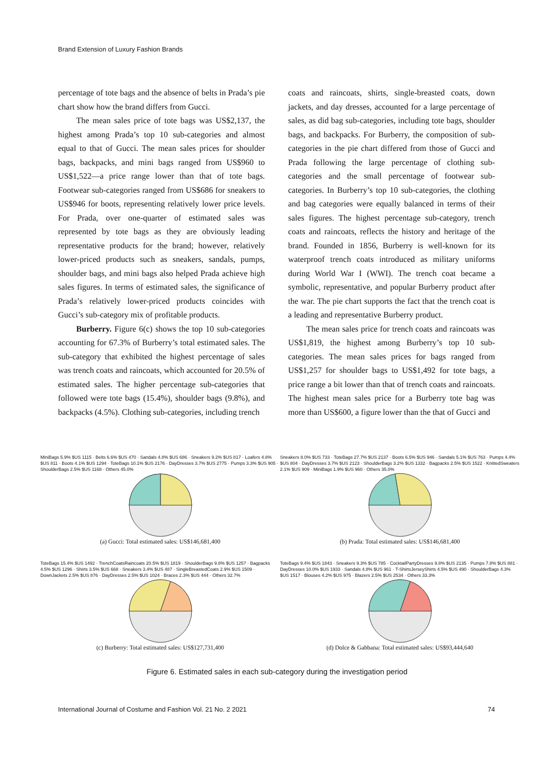Brand Extension of Luxury Fashion Brands
percentage of tote bags and the absence of belts in Prada’s pie chart show how the brand differs from Gucci.
The mean sales price of tote bags was US$2,137, the highest among Prada’s top 10 sub-categories and almost equal to that of Gucci. The mean sales prices for shoulder bags, backpacks, and mini bags ranged from US$960 to US$1,522—a price range lower than that of tote bags. Footwear sub-categories ranged from US$686 for sneakers to US$946 for boots, representing relatively lower price levels. For Prada, over one-quarter of estimated sales was represented by tote bags as they are obviously leading representative products for the brand; however, relatively lower-priced products such as sneakers, sandals, pumps, shoulder bags, and mini bags also helped Prada achieve high sales figures. In terms of estimated sales, the significance of Prada’s relatively lower-priced products coincides with Gucci’s sub-category mix of profitable products.
Burberry. Figure 6(c) shows the top 10 sub-categories accounting for 67.3% of Burberry’s total estimated sales. The sub-category that exhibited the highest percentage of sales was trench coats and raincoats, which accounted for 20.5% of estimated sales. The higher percentage sub-categories that followed were tote bags (15.4%), shoulder bags (9.8%), and backpacks (4.5%). Clothing sub-categories, including trench
coats and raincoats, shirts, single-breasted coats, down jackets, and day dresses, accounted for a large percentage of sales, as did bag sub-categories, including tote bags, shoulder bags, and backpacks. For Burberry, the composition of sub-categories in the pie chart differed from those of Gucci and Prada following the large percentage of clothing sub-categories and the small percentage of footwear sub-categories. In Burberry’s top 10 sub-categories, the clothing and bag categories were equally balanced in terms of their sales figures. The highest percentage sub-category, trench coats and raincoats, reflects the history and heritage of the brand. Founded in 1856, Burberry is well-known for its waterproof trench coats introduced as military uniforms during World War I (WWI). The trench coat became a symbolic, representative, and popular Burberry product after the war. The pie chart supports the fact that the trench coat is a leading and representative Burberry product.
The mean sales price for trench coats and raincoats was US$1,819, the highest among Burberry’s top 10 sub-categories. The mean sales prices for bags ranged from US$1,257 for shoulder bags to US$1,492 for tote bags, a price range a bit lower than that of trench coats and raincoats. The highest mean sales price for a Burberry tote bag was more than US$600, a figure lower than the that of Gucci and
MiniBags 5.9% $US 1115 · Belts 6.6% $US 470 · Sandals 4.8% $US 686 · Sneakers 9.2% $US 817 · Loafers 4.8% $US 811 · Boots 4.1% $US 1294 · ToteBags 10.1% $US 2176 · DayDresses 3.7% $US 2775 · Pumps 3.3% $US 905 · ShoulderBags 2.5% $US 1168 · Others 45.0%
(a) Gucci: Total estimated sales: US$146,681,400
Sneakers 8.0% $US 733 · ToteBags 27.7% $US 2137 · Boots 6.5% $US 946 · Sandals 5.1% $US 763 · Pumps 4.4% $US 804 · DayDresses 3.7% $US 2123 · ShoulderBags 3.2% $US 1332 · Bagpacks 2.5% $US 1522 · KnittedSweaters 2.1% $US 909 · MiniBags 1.9% $US 960 · Others 35.0%
(b) Prada: Total estimated sales: US$146,681,400
ToteBags 15.4% $US 1492 · TrenchCoatsRaincoats 20.5% $US 1819 · ShoulderBags 9.8% $US 1257 · Bagpacks 4.5% $US 1296 · Shirts 3.5% $US 668 · Sneakers 3.4% $US 487 · SingleBreastedCoats 2.9% $US 1509 · DownJackets 2.5% $US 876 · DayDresses 2.5% $US 1024 · Braces 2.3% $US 444 · Others 32.7%
(c) Burberry: Total estimated sales: US$127,731,400
ToteBags 9.4% $US 1843 · Sneakers 9.3% $US 785 · CocktailPartyDresses 9.8% $US 2135 · Pumps 7.8% $US 881 · DayDresses 10.0% $US 1933 · Sandals 4.8% $US 961 · T-ShirtsJerseyShirts 4.5% $US 490 · ShoulderBags 4.3% $US 1517 · Blouses 4.2% $US 975 · Blazers 2.5% $US 2534 · Others 33.3%
(d) Dolce & Gabbana: Total estimated sales: US$93,444,640
Figure 6. Estimated sales in each sub-category during the investigation period
International Journal of Costume and Fashion Vol. 21 No. 2 2021 74